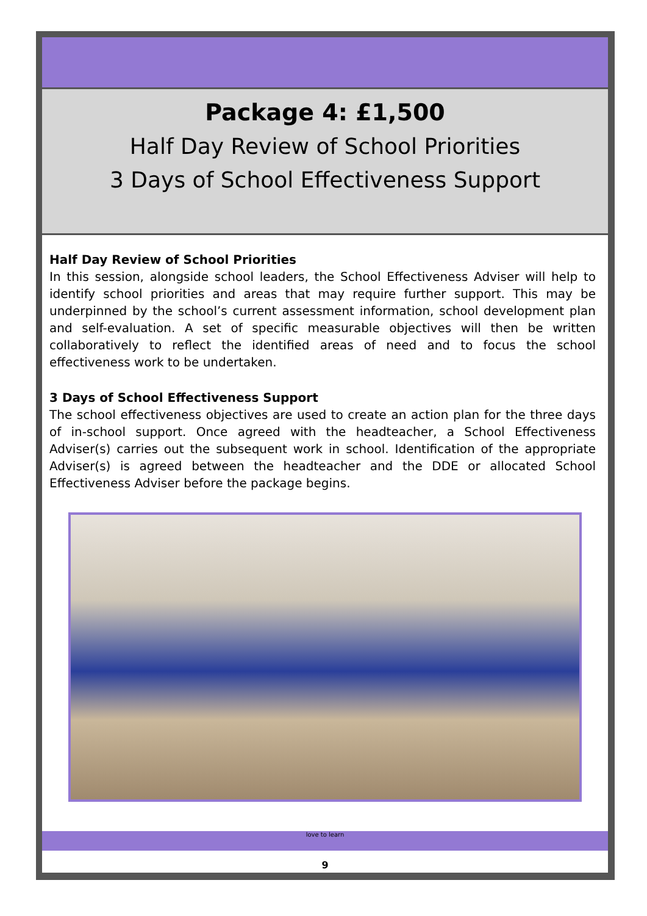Package 4: £1,500
Half Day Review of School Priorities
3 Days of School Effectiveness Support
Half Day Review of School Priorities
In this session, alongside school leaders, the School Effectiveness Adviser will help to identify school priorities and areas that may require further support. This may be underpinned by the school’s current assessment information, school development plan and self-evaluation. A set of specific measurable objectives will then be written collaboratively to reflect the identified areas of need and to focus the school effectiveness work to be undertaken.
3 Days of School Effectiveness Support
The school effectiveness objectives are used to create an action plan for the three days of in-school support. Once agreed with the headteacher, a School Effectiveness Adviser(s) carries out the subsequent work in school. Identification of the appropriate Adviser(s) is agreed between the headteacher and the DDE or allocated School Effectiveness Adviser before the package begins.
love to learn
9